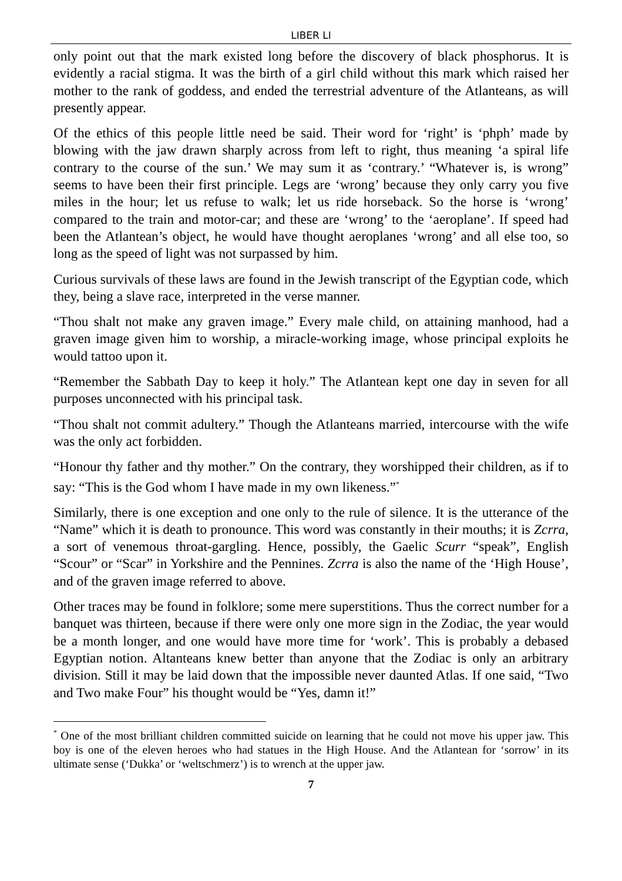LIBER LI
only point out that the mark existed long before the discovery of black phosphorus. It is evidently a racial stigma. It was the birth of a girl child without this mark which raised her mother to the rank of goddess, and ended the terrestrial adventure of the Atlanteans, as will presently appear.
Of the ethics of this people little need be said. Their word for ‘right’ is ‘phph’ made by blowing with the jaw drawn sharply across from left to right, thus meaning ‘a spiral life contrary to the course of the sun.’ We may sum it as ‘contrary.’ “Whatever is, is wrong” seems to have been their first principle. Legs are ‘wrong’ because they only carry you five miles in the hour; let us refuse to walk; let us ride horseback. So the horse is ‘wrong’ compared to the train and motor-car; and these are ‘wrong’ to the ‘aeroplane’. If speed had been the Atlantean’s object, he would have thought aeroplanes ‘wrong’ and all else too, so long as the speed of light was not surpassed by him.
Curious survivals of these laws are found in the Jewish transcript of the Egyptian code, which they, being a slave race, interpreted in the verse manner.
“Thou shalt not make any graven image.” Every male child, on attaining manhood, had a graven image given him to worship, a miracle-working image, whose principal exploits he would tattoo upon it.
“Remember the Sabbath Day to keep it holy.” The Atlantean kept one day in seven for all purposes unconnected with his principal task.
“Thou shalt not commit adultery.” Though the Atlanteans married, intercourse with the wife was the only act forbidden.
“Honour thy father and thy mother.” On the contrary, they worshipped their children, as if to say: “This is the God whom I have made in my own likeness.”<sup>*</sup>
Similarly, there is one exception and one only to the rule of silence. It is the utterance of the “Name” which it is death to pronounce. This word was constantly in their mouths; it is Zcrra, a sort of venemous throat-gargling. Hence, possibly, the Gaelic Scurr “speak”, English “Scour” or “Scar” in Yorkshire and the Pennines. Zcrra is also the name of the ‘High House’, and of the graven image referred to above.
Other traces may be found in folklore; some mere superstitions. Thus the correct number for a banquet was thirteen, because if there were only one more sign in the Zodiac, the year would be a month longer, and one would have more time for ‘work’. This is probably a debased Egyptian notion. Altanteans knew better than anyone that the Zodiac is only an arbitrary division. Still it may be laid down that the impossible never daunted Atlas. If one said, “Two and Two make Four” his thought would be “Yes, damn it!”
<sup>*</sup> One of the most brilliant children committed suicide on learning that he could not move his upper jaw. This boy is one of the eleven heroes who had statues in the High House. And the Atlantean for ‘sorrow’ in its ultimate sense (‘Dukka’ or ‘weltschmerz’) is to wrench at the upper jaw.
7